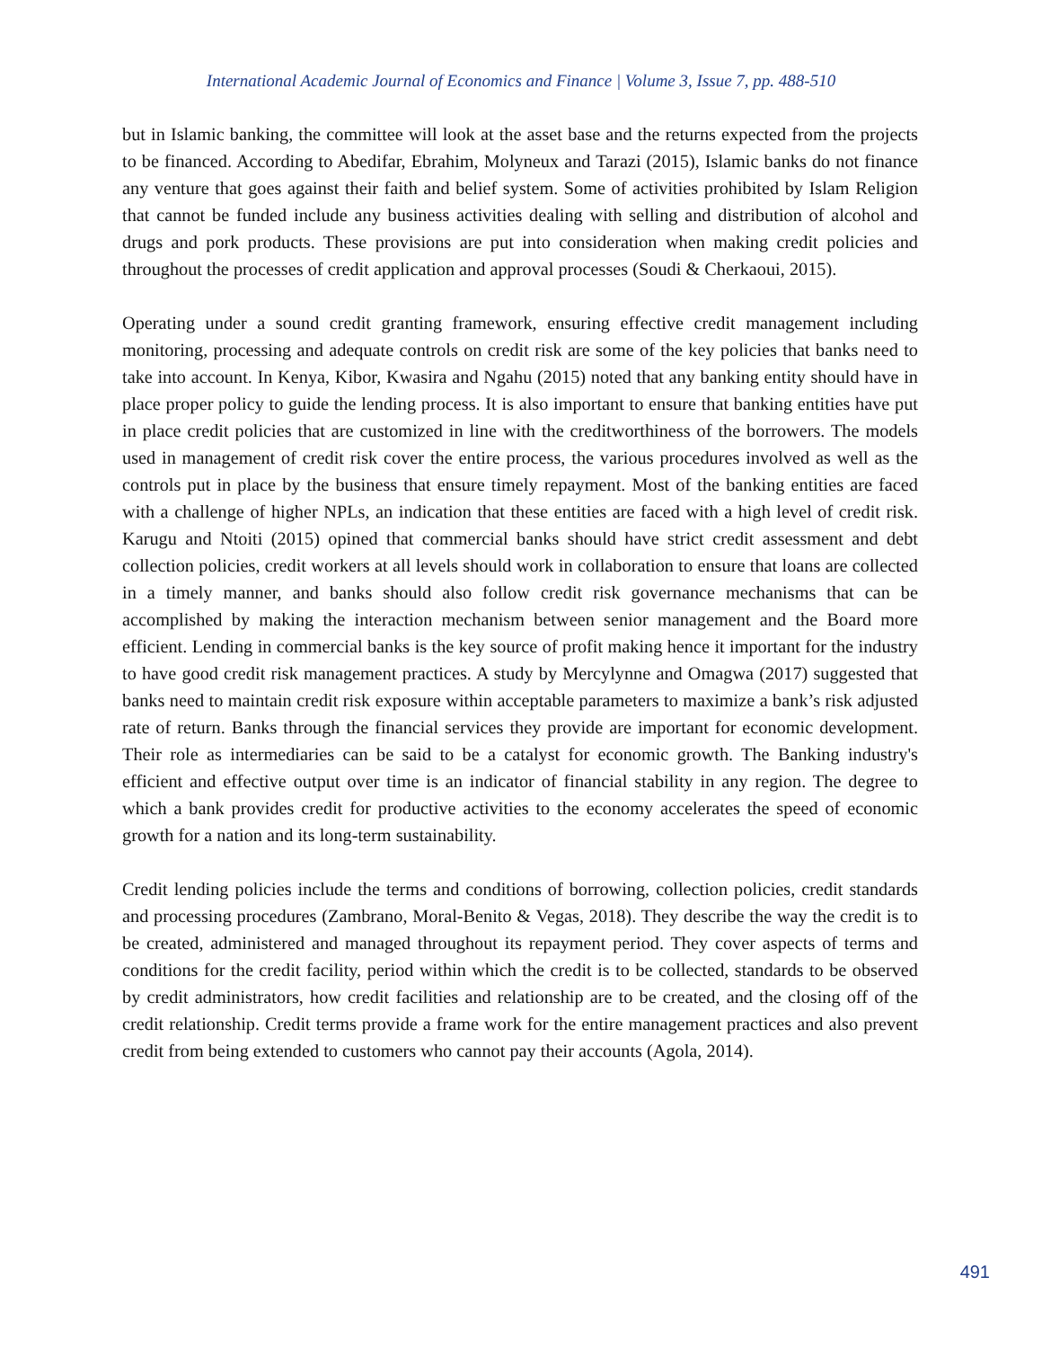International Academic Journal of Economics and Finance | Volume 3, Issue 7, pp. 488-510
but in Islamic banking, the committee will look at the asset base and the returns expected from the projects to be financed. According to Abedifar, Ebrahim, Molyneux and Tarazi (2015), Islamic banks do not finance any venture that goes against their faith and belief system. Some of activities prohibited by Islam Religion that cannot be funded include any business activities dealing with selling and distribution of alcohol and drugs and pork products. These provisions are put into consideration when making credit policies and throughout the processes of credit application and approval processes (Soudi & Cherkaoui, 2015).
Operating under a sound credit granting framework, ensuring effective credit management including monitoring, processing and adequate controls on credit risk are some of the key policies that banks need to take into account. In Kenya, Kibor, Kwasira and Ngahu (2015) noted that any banking entity should have in place proper policy to guide the lending process. It is also important to ensure that banking entities have put in place credit policies that are customized in line with the creditworthiness of the borrowers. The models used in management of credit risk cover the entire process, the various procedures involved as well as the controls put in place by the business that ensure timely repayment. Most of the banking entities are faced with a challenge of higher NPLs, an indication that these entities are faced with a high level of credit risk. Karugu and Ntoiti (2015) opined that commercial banks should have strict credit assessment and debt collection policies, credit workers at all levels should work in collaboration to ensure that loans are collected in a timely manner, and banks should also follow credit risk governance mechanisms that can be accomplished by making the interaction mechanism between senior management and the Board more efficient. Lending in commercial banks is the key source of profit making hence it important for the industry to have good credit risk management practices. A study by Mercylynne and Omagwa (2017) suggested that banks need to maintain credit risk exposure within acceptable parameters to maximize a bank’s risk adjusted rate of return. Banks through the financial services they provide are important for economic development. Their role as intermediaries can be said to be a catalyst for economic growth. The Banking industry's efficient and effective output over time is an indicator of financial stability in any region. The degree to which a bank provides credit for productive activities to the economy accelerates the speed of economic growth for a nation and its long-term sustainability.
Credit lending policies include the terms and conditions of borrowing, collection policies, credit standards and processing procedures (Zambrano, Moral-Benito & Vegas, 2018). They describe the way the credit is to be created, administered and managed throughout its repayment period. They cover aspects of terms and conditions for the credit facility, period within which the credit is to be collected, standards to be observed by credit administrators, how credit facilities and relationship are to be created, and the closing off of the credit relationship. Credit terms provide a frame work for the entire management practices and also prevent credit from being extended to customers who cannot pay their accounts (Agola, 2014).
491